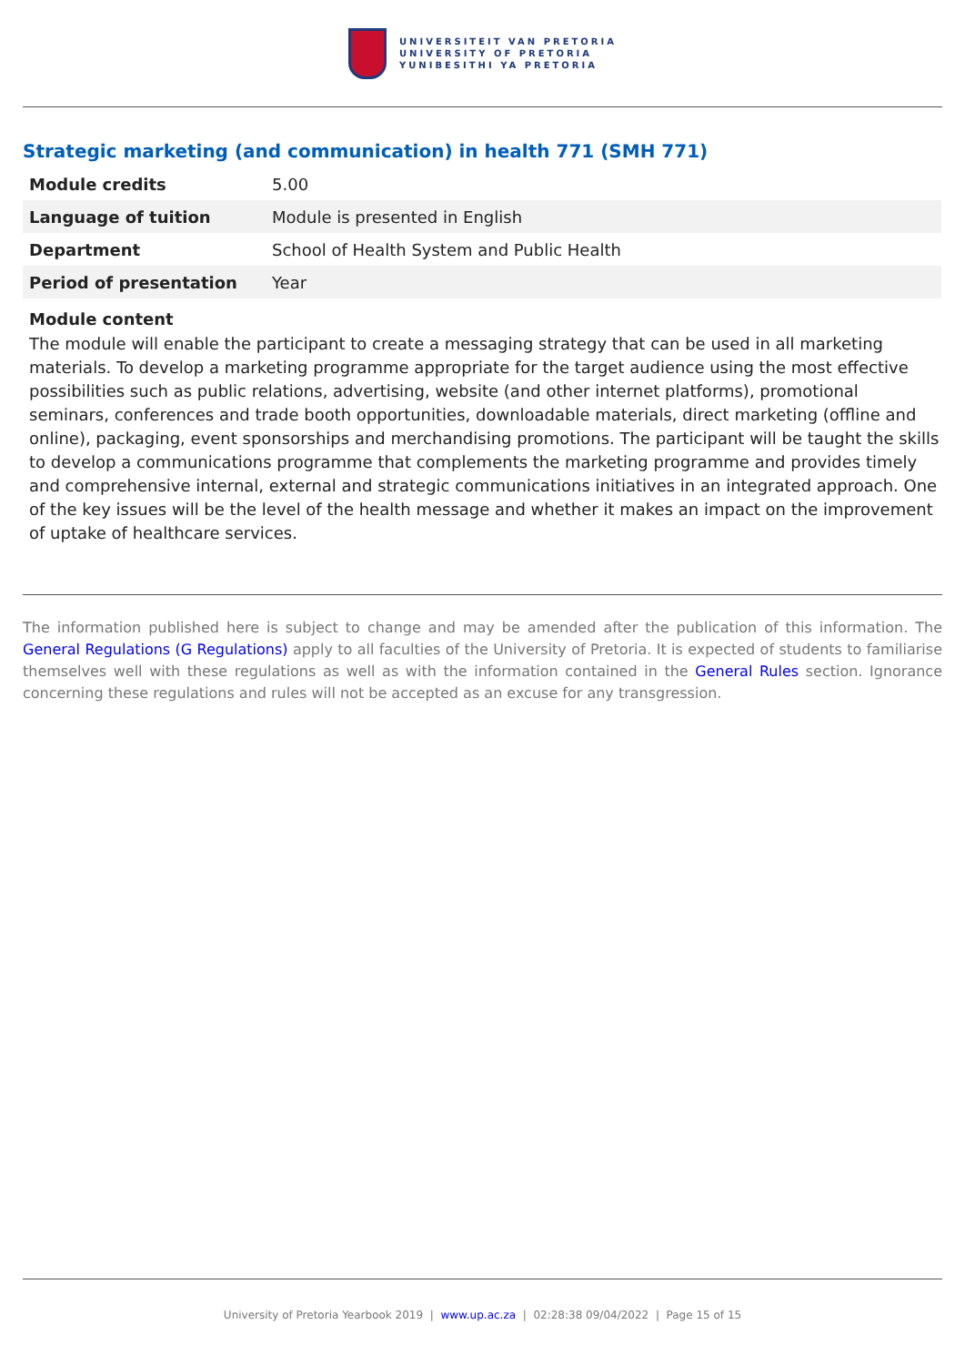UNIVERSITEIT VAN PRETORIA
UNIVERSITY OF PRETORIA
YUNIBESITHI YA PRETORIA
Strategic marketing (and communication) in health 771 (SMH 771)
| Module credits | 5.00 |
| Language of tuition | Module is presented in English |
| Department | School of Health System and Public Health |
| Period of presentation | Year |
Module content
The module will enable the participant to create a messaging strategy that can be used in all marketing materials. To develop a marketing programme appropriate for the target audience using the most effective possibilities such as public relations, advertising, website (and other internet platforms), promotional seminars, conferences and trade booth opportunities, downloadable materials, direct marketing (offline and online), packaging, event sponsorships and merchandising promotions. The participant will be taught the skills to develop a communications programme that complements the marketing programme and provides timely and comprehensive internal, external and strategic communications initiatives in an integrated approach. One of the key issues will be the level of the health message and whether it makes an impact on the improvement of uptake of healthcare services.
The information published here is subject to change and may be amended after the publication of this information. The General Regulations (G Regulations) apply to all faculties of the University of Pretoria. It is expected of students to familiarise themselves well with these regulations as well as with the information contained in the General Rules section. Ignorance concerning these regulations and rules will not be accepted as an excuse for any transgression.
University of Pretoria Yearbook 2019 | www.up.ac.za | 02:28:38 09/04/2022 | Page 15 of 15